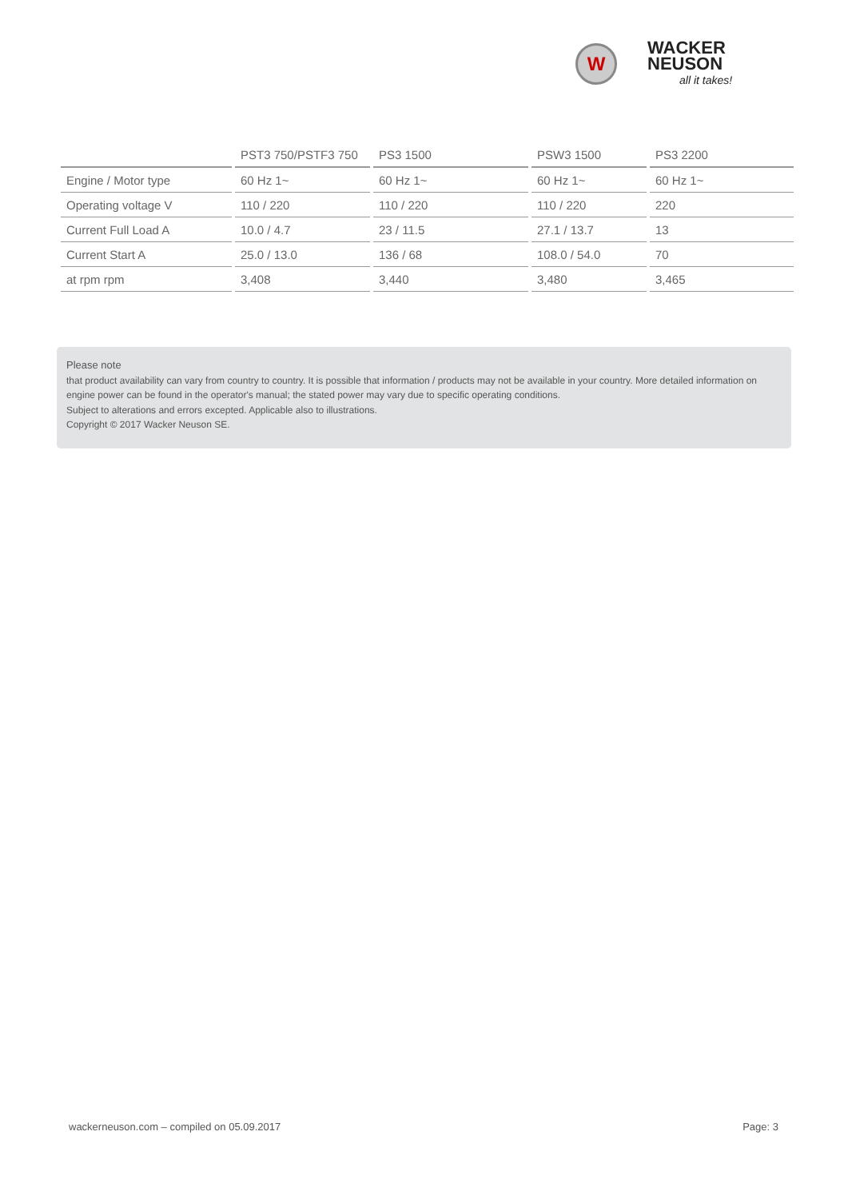W
WACKER
NEUSON
all it takes!
| | PST3 750/PSTF3 750 | PS3 1500 | PSW3 1500 | PS3 2200 |
| --- | --- | --- | --- | --- |
| Engine / Motor type | 60 Hz 1~ | 60 Hz 1~ | 60 Hz 1~ | 60 Hz 1~ |
| Operating voltage V | 110 / 220 | 110 / 220 | 110 / 220 | 220 |
| Current Full Load A | 10.0 / 4.7 | 23 / 11.5 | 27.1 / 13.7 | 13 |
| Current Start A | 25.0 / 13.0 | 136 / 68 | 108.0 / 54.0 | 70 |
| at rpm rpm | 3,408 | 3,440 | 3,480 | 3,465 |
Please note
that product availability can vary from country to country. It is possible that information / products may not be available in your country. More detailed information on engine power can be found in the operator's manual; the stated power may vary due to specific operating conditions.
Subject to alterations and errors excepted. Applicable also to illustrations.
Copyright © 2017 Wacker Neuson SE.
wackerneuson.com – compiled on 05.09.2017 Page: 3